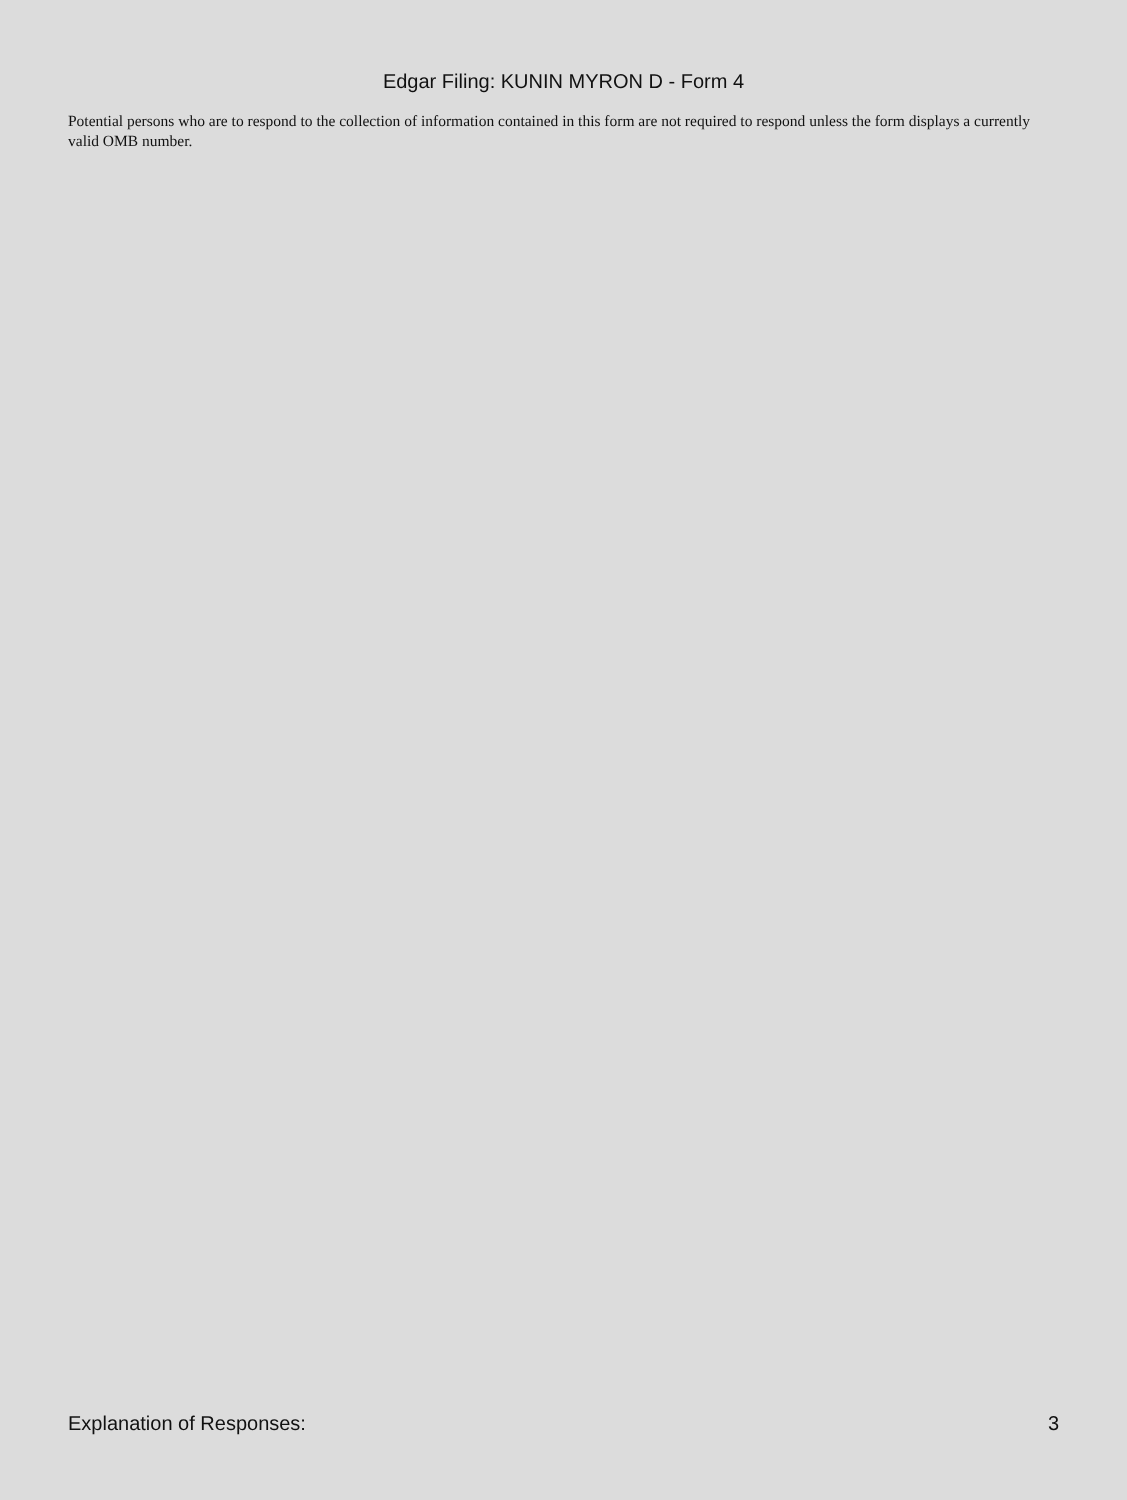Edgar Filing: KUNIN MYRON D - Form 4
Potential persons who are to respond to the collection of information contained in this form are not required to respond unless the form displays a currently valid OMB number.
Explanation of Responses: 3